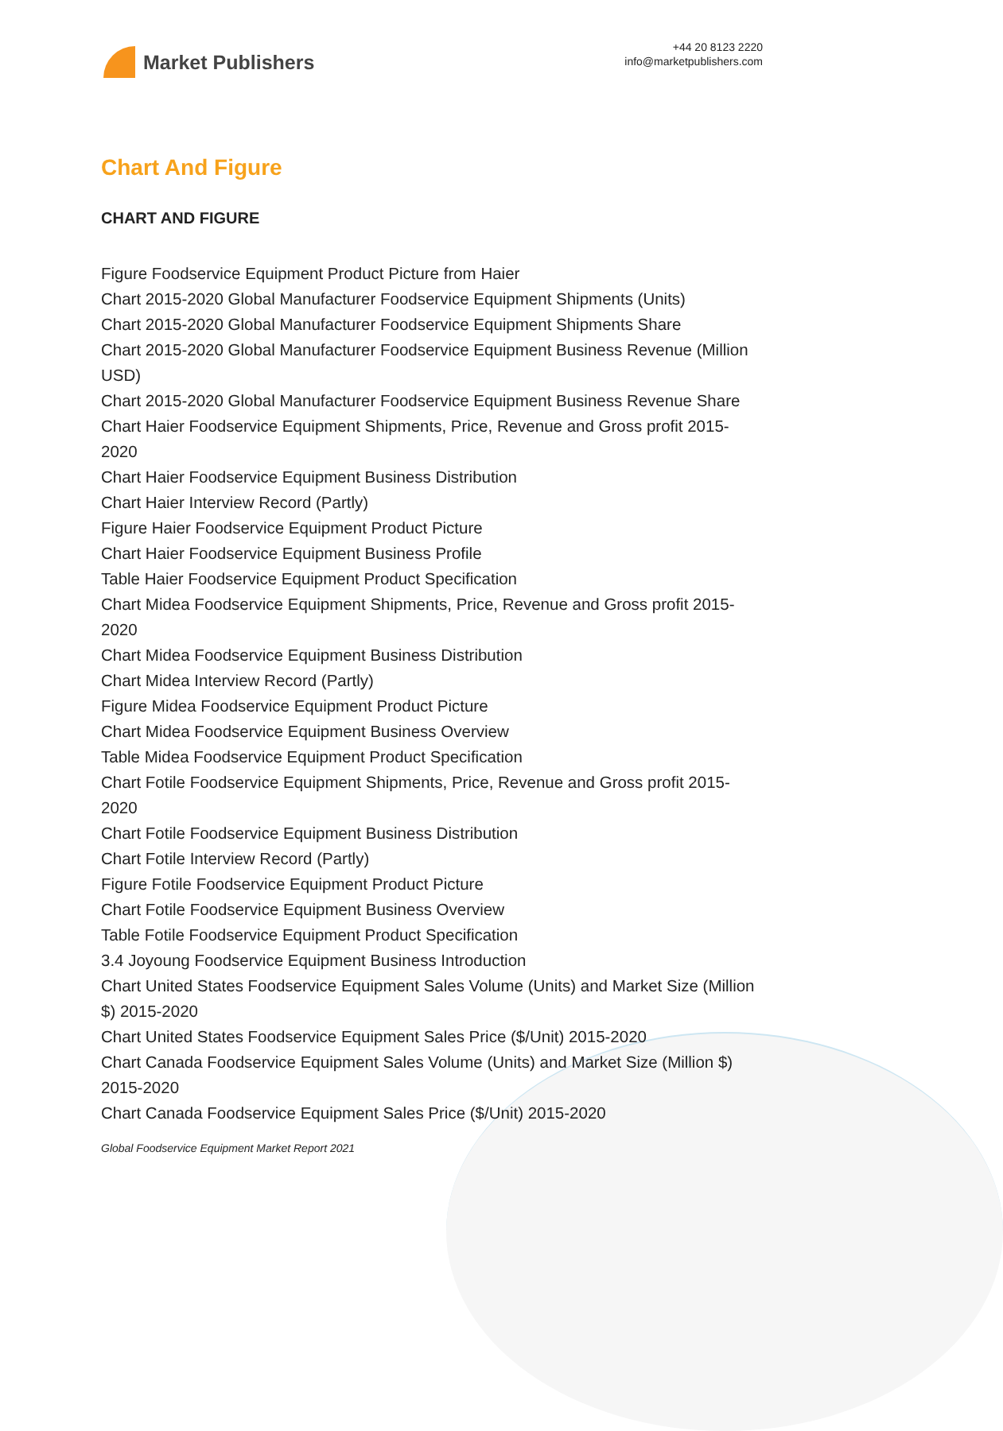Market Publishers
+44 20 8123 2220
info@marketpublishers.com
Chart And Figure
CHART AND FIGURE
Figure Foodservice Equipment Product Picture from Haier
Chart 2015-2020 Global Manufacturer Foodservice Equipment Shipments (Units)
Chart 2015-2020 Global Manufacturer Foodservice Equipment Shipments Share
Chart 2015-2020 Global Manufacturer Foodservice Equipment Business Revenue (Million USD)
Chart 2015-2020 Global Manufacturer Foodservice Equipment Business Revenue Share
Chart Haier Foodservice Equipment Shipments, Price, Revenue and Gross profit 2015-2020
Chart Haier Foodservice Equipment Business Distribution
Chart Haier Interview Record (Partly)
Figure Haier Foodservice Equipment Product Picture
Chart Haier Foodservice Equipment Business Profile
Table Haier Foodservice Equipment Product Specification
Chart Midea Foodservice Equipment Shipments, Price, Revenue and Gross profit 2015-2020
Chart Midea Foodservice Equipment Business Distribution
Chart Midea Interview Record (Partly)
Figure Midea Foodservice Equipment Product Picture
Chart Midea Foodservice Equipment Business Overview
Table Midea Foodservice Equipment Product Specification
Chart Fotile Foodservice Equipment Shipments, Price, Revenue and Gross profit 2015-2020
Chart Fotile Foodservice Equipment Business Distribution
Chart Fotile Interview Record (Partly)
Figure Fotile Foodservice Equipment Product Picture
Chart Fotile Foodservice Equipment Business Overview
Table Fotile Foodservice Equipment Product Specification
3.4 Joyoung Foodservice Equipment Business Introduction
Chart United States Foodservice Equipment Sales Volume (Units) and Market Size (Million $) 2015-2020
Chart United States Foodservice Equipment Sales Price ($/Unit) 2015-2020
Chart Canada Foodservice Equipment Sales Volume (Units) and Market Size (Million $) 2015-2020
Chart Canada Foodservice Equipment Sales Price ($/Unit) 2015-2020
Global Foodservice Equipment Market Report 2021